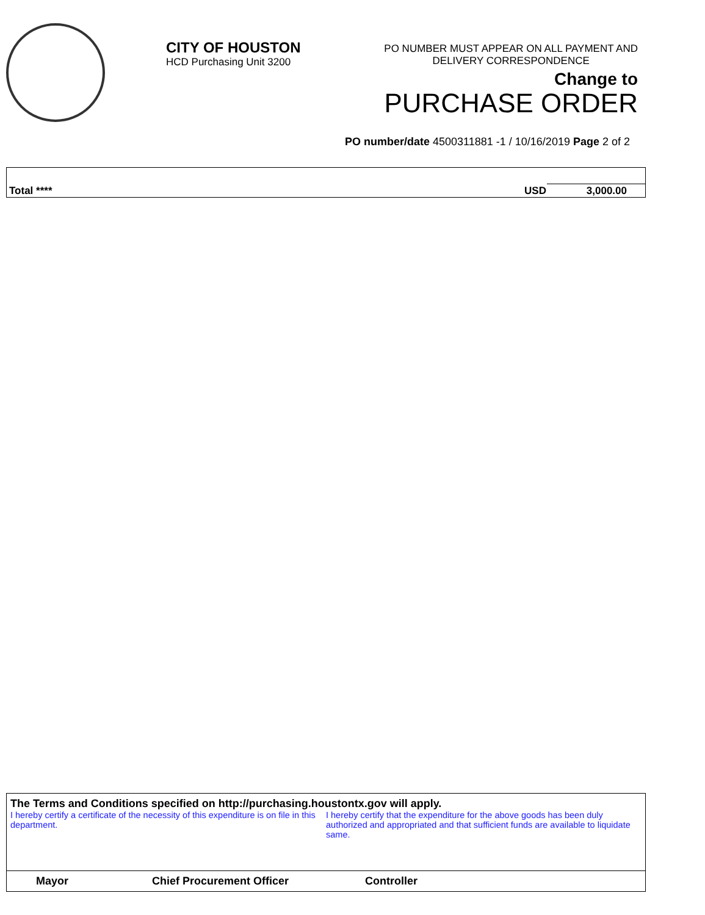CITY OF HOUSTON
HCD Purchasing Unit 3200
PO NUMBER MUST APPEAR ON ALL PAYMENT AND
DELIVERY CORRESPONDENCE
Change to
PURCHASE ORDER
PO number/date 4500311881 -1 / 10/16/2019 Page 2 of 2
| Total **** | USD | 3,000.00 |
The Terms and Conditions specified on http://purchasing.houstontx.gov will apply.
I hereby certify a certificate of the necessity of this expenditure is on file in this department.
I hereby certify that the expenditure for the above goods has been duly authorized and appropriated and that sufficient funds are available to liquidate same.
Mayor Chief Procurement Officer Controller